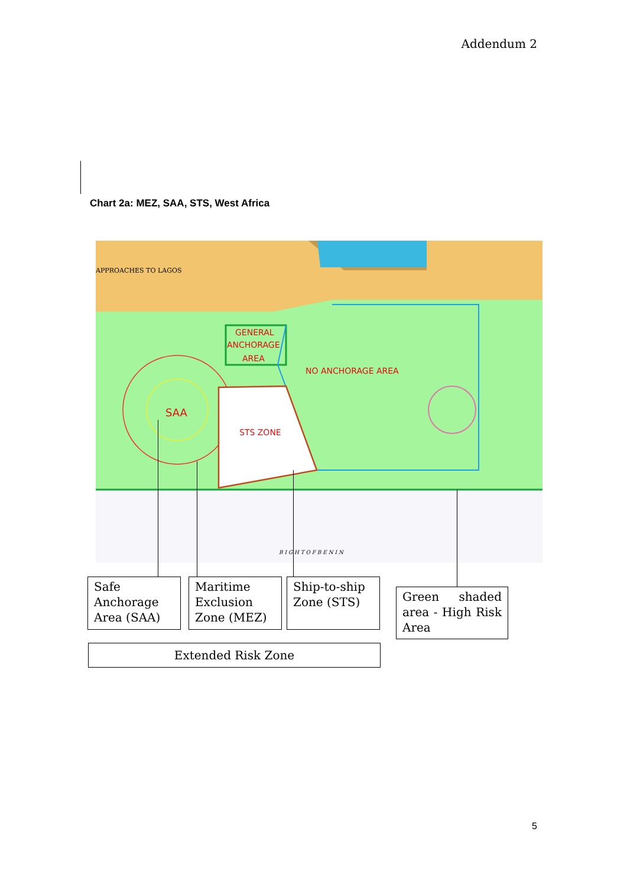Addendum 2
Chart 2a: MEZ, SAA, STS, West Africa
APPROACHES TO LAGOS
GENERAL
ANCHORAGE
AREA
NO ANCHORAGE AREA
SAA
STS ZONE
B I G H T O F B E N I N
Safe Anchorage Area (SAA)
Maritime Exclusion Zone (MEZ)
Ship-to-ship Zone (STS)
Green shaded area - High Risk Area
Extended Risk Zone
5